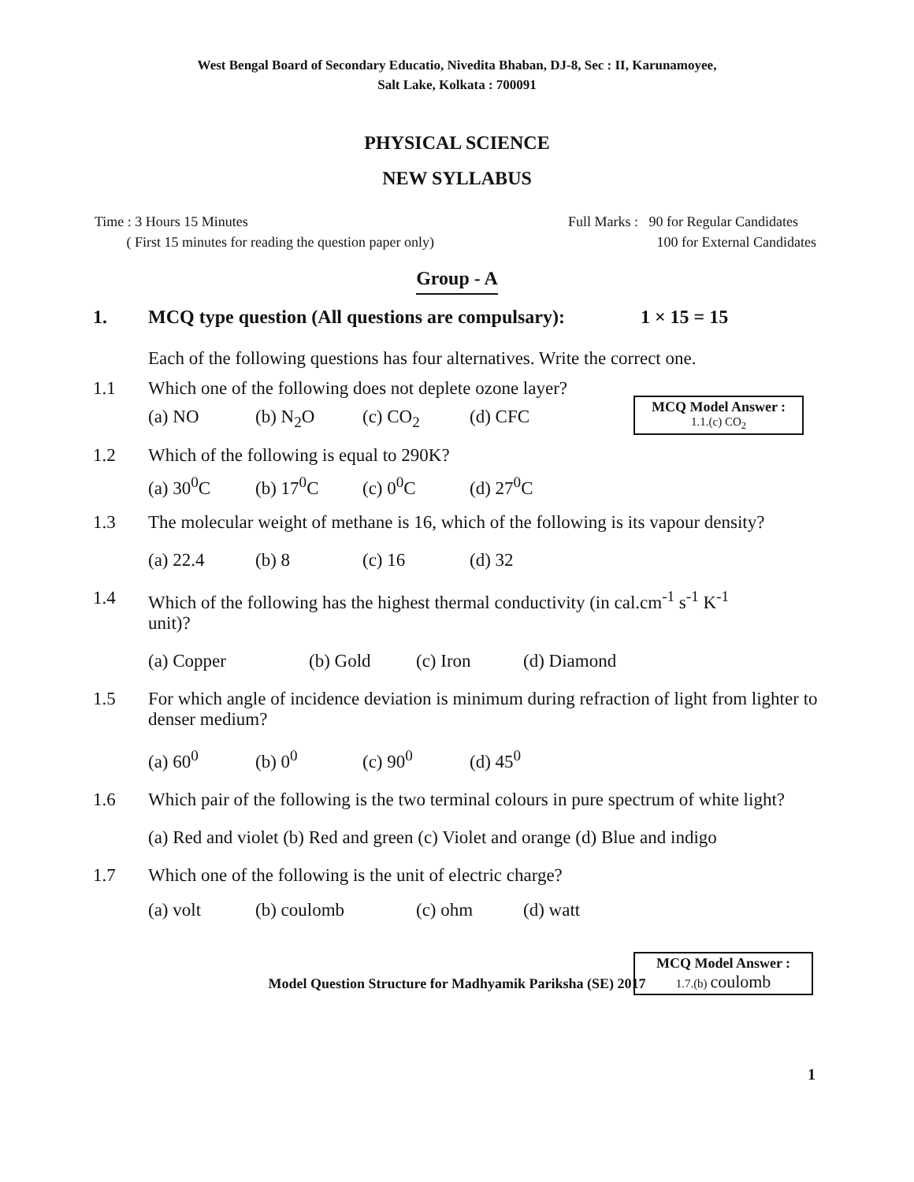West Bengal Board of Secondary Educatio, Nivedita Bhaban, DJ-8, Sec : II, Karunamoyee,
Salt Lake, Kolkata : 700091
PHYSICAL SCIENCE
NEW SYLLABUS
Time : 3 Hours 15 Minutes
( First 15 minutes for reading the question paper only)
Full Marks : 90 for Regular Candidates
100 for External Candidates
Group - A
1. MCQ type question (All questions are compulsary): 1 × 15 = 15
Each of the following questions has four alternatives. Write the correct one.
1.1 Which one of the following does not deplete ozone layer?
MCQ Model Answer :
1.1.(c) CO<sub>2</sub>
(a) NO (b) N<sub>2</sub>O (c) CO<sub>2</sub> (d) CFC
1.2 Which of the following is equal to 290K?
(a) 30<sup>0</sup>C (b) 17<sup>0</sup>C (c) 0<sup>0</sup>C (d) 27<sup>0</sup>C
1.3 The molecular weight of methane is 16, which of the following is its vapour density?
(a) 22.4 (b) 8 (c) 16 (d) 32
1.4 Which of the following has the highest thermal conductivity (in cal.cm<sup>-1</sup> s<sup>-1</sup> K<sup>-1</sup>
unit)?
(a) Copper (b) Gold (c) Iron (d) Diamond
1.5 For which angle of incidence deviation is minimum during refraction of light from lighter to denser medium?
(a) 60<sup>0</sup> (b) 0<sup>0</sup> (c) 90<sup>0</sup> (d) 45<sup>0</sup>
1.6 Which pair of the following is the two terminal colours in pure spectrum of white light?
(a) Red and violet (b) Red and green (c) Violet and orange (d) Blue and indigo
1.7 Which one of the following is the unit of electric charge?
MCQ Model Answer :
1.7.(b) coulomb
(a) volt (b) coulomb (c) ohm (d) watt
Model Question Structure for Madhyamik Pariksha (SE) 2017
1